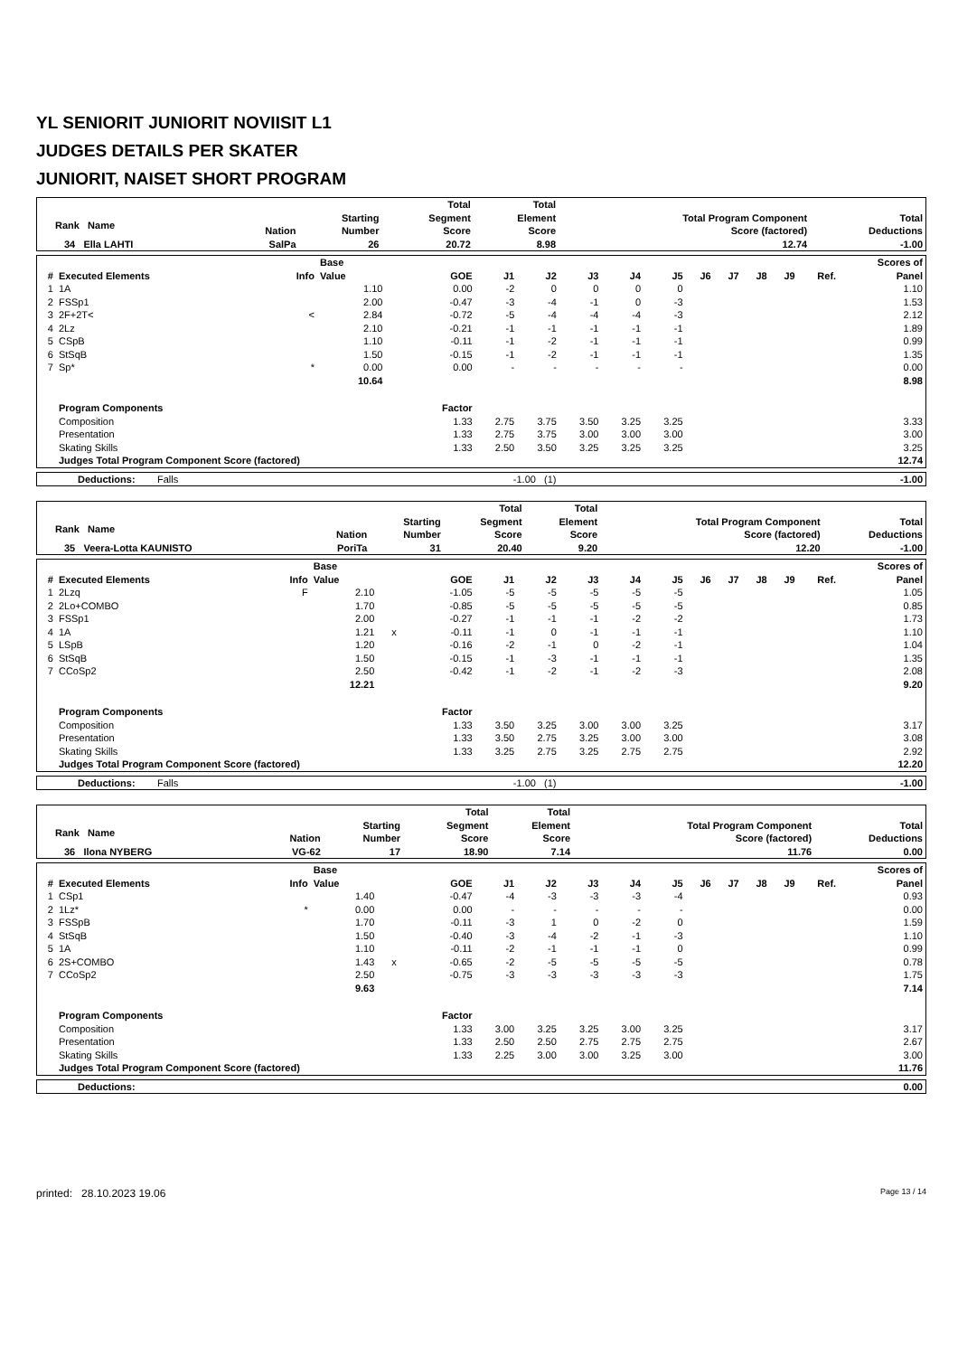YL SENIORIT JUNIORIT NOVIISIT L1
JUDGES DETAILS PER SKATER
JUNIORIT, NAISET SHORT PROGRAM
| Rank Name | Nation | Starting Number | Total Segment Score | Total Element Score | Total Program Component Score (factored) | Total Deductions |
| --- | --- | --- | --- | --- | --- | --- |
| 34 Ella LAHTI | SalPa | 26 | 20.72 | 8.98 | 12.74 | -1.00 |
| # | Executed Elements | Info | Base Value | | GOE | J1 | J2 | J3 | J4 | J5 | J6 | J7 | J8 | J9 | Ref. | Scores of Panel |
| --- | --- | --- | --- | --- | --- | --- | --- | --- | --- | --- | --- | --- | --- | --- | --- | --- |
| 1 | 1A | | 1.10 | | 0.00 | -2 | 0 | 0 | 0 | 0 | | | | | | 1.10 |
| 2 | FSSp1 | | 2.00 | | -0.47 | -3 | -4 | -1 | 0 | -3 | | | | | | 1.53 |
| 3 | 2F+2T< | < | 2.84 | | -0.72 | -5 | -4 | -4 | -4 | -3 | | | | | | 2.12 |
| 4 | 2Lz | | 2.10 | | -0.21 | -1 | -1 | -1 | -1 | -1 | | | | | | 1.89 |
| 5 | CSpB | | 1.10 | | -0.11 | -1 | -2 | -1 | -1 | -1 | | | | | | 0.99 |
| 6 | StSqB | | 1.50 | | -0.15 | -1 | -2 | -1 | -1 | -1 | | | | | | 1.35 |
| 7 | Sp* | * | 0.00 | | 0.00 | - | - | - | - | - | | | | | | 0.00 |
| | | | 10.64 | | | | | | | | | | | | | 8.98 |
| | Program Components | | | | Factor | | | | | | | | | | | |
| | Composition | | | | 1.33 | 2.75 | 3.75 | 3.50 | 3.25 | 3.25 | | | | | | 3.33 |
| | Presentation | | | | 1.33 | 2.75 | 3.75 | 3.00 | 3.00 | 3.00 | | | | | | 3.00 |
| | Skating Skills | | | | 1.33 | 2.50 | 3.50 | 3.25 | 3.25 | 3.25 | | | | | | 3.25 |
| | Judges Total Program Component Score (factored) | | | | | | | | | | | | | | | 12.74 |
| Deductions: Falls | -1.00 (1) | -1.00 |
| Rank Name | Nation | Starting Number | Total Segment Score | Total Element Score | Total Program Component Score (factored) | Total Deductions |
| --- | --- | --- | --- | --- | --- | --- |
| 35 Veera-Lotta KAUNISTO | PoriTa | 31 | 20.40 | 9.20 | 12.20 | -1.00 |
| # | Executed Elements | Info | Base Value | | GOE | J1 | J2 | J3 | J4 | J5 | J6 | J7 | J8 | J9 | Ref. | Scores of Panel |
| --- | --- | --- | --- | --- | --- | --- | --- | --- | --- | --- | --- | --- | --- | --- | --- | --- |
| 1 | 2Lzq | F | 2.10 | | -1.05 | -5 | -5 | -5 | -5 | -5 | | | | | | 1.05 |
| 2 | 2Lo+COMBO | | 1.70 | | -0.85 | -5 | -5 | -5 | -5 | -5 | | | | | | 0.85 |
| 3 | FSSp1 | | 2.00 | | -0.27 | -1 | -1 | -1 | -2 | -2 | | | | | | 1.73 |
| 4 | 1A | | 1.21 | x | -0.11 | -1 | 0 | -1 | -1 | -1 | | | | | | 1.10 |
| 5 | LSpB | | 1.20 | | -0.16 | -2 | -1 | 0 | -2 | -1 | | | | | | 1.04 |
| 6 | StSqB | | 1.50 | | -0.15 | -1 | -3 | -1 | -1 | -1 | | | | | | 1.35 |
| 7 | CCoSp2 | | 2.50 | | -0.42 | -1 | -2 | -1 | -2 | -3 | | | | | | 2.08 |
| | | | 12.21 | | | | | | | | | | | | | 9.20 |
| | Program Components | | | | Factor | | | | | | | | | | | |
| | Composition | | | | 1.33 | 3.50 | 3.25 | 3.00 | 3.00 | 3.25 | | | | | | 3.17 |
| | Presentation | | | | 1.33 | 3.50 | 2.75 | 3.25 | 3.00 | 3.00 | | | | | | 3.08 |
| | Skating Skills | | | | 1.33 | 3.25 | 2.75 | 3.25 | 2.75 | 2.75 | | | | | | 2.92 |
| | Judges Total Program Component Score (factored) | | | | | | | | | | | | | | | 12.20 |
| Deductions: Falls | -1.00 (1) | -1.00 |
| Rank Name | Nation | Starting Number | Total Segment Score | Total Element Score | Total Program Component Score (factored) | Total Deductions |
| --- | --- | --- | --- | --- | --- | --- |
| 36 Ilona NYBERG | VG-62 | 17 | 18.90 | 7.14 | 11.76 | 0.00 |
| # | Executed Elements | Info | Base Value | | GOE | J1 | J2 | J3 | J4 | J5 | J6 | J7 | J8 | J9 | Ref. | Scores of Panel |
| --- | --- | --- | --- | --- | --- | --- | --- | --- | --- | --- | --- | --- | --- | --- | --- | --- |
| 1 | CSp1 | | 1.40 | | -0.47 | -4 | -3 | -3 | -3 | -4 | | | | | | 0.93 |
| 2 | 1Lz* | * | 0.00 | | 0.00 | - | - | - | - | - | | | | | | 0.00 |
| 3 | FSSpB | | 1.70 | | -0.11 | -3 | 1 | 0 | -2 | 0 | | | | | | 1.59 |
| 4 | StSqB | | 1.50 | | -0.40 | -3 | -4 | -2 | -1 | -3 | | | | | | 1.10 |
| 5 | 1A | | 1.10 | | -0.11 | -2 | -1 | -1 | -1 | 0 | | | | | | 0.99 |
| 6 | 2S+COMBO | | 1.43 | x | -0.65 | -2 | -5 | -5 | -5 | -5 | | | | | | 0.78 |
| 7 | CCoSp2 | | 2.50 | | -0.75 | -3 | -3 | -3 | -3 | -3 | | | | | | 1.75 |
| | | | 9.63 | | | | | | | | | | | | | 7.14 |
| | Program Components | | | | Factor | | | | | | | | | | | |
| | Composition | | | | 1.33 | 3.00 | 3.25 | 3.25 | 3.00 | 3.25 | | | | | | 3.17 |
| | Presentation | | | | 1.33 | 2.50 | 2.50 | 2.75 | 2.75 | 2.75 | | | | | | 2.67 |
| | Skating Skills | | | | 1.33 | 2.25 | 3.00 | 3.00 | 3.25 | 3.00 | | | | | | 3.00 |
| | Judges Total Program Component Score (factored) | | | | | | | | | | | | | | | 11.76 |
| Deductions: | 0.00 |
printed: 28.10.2023 19.06 Page 13 / 14